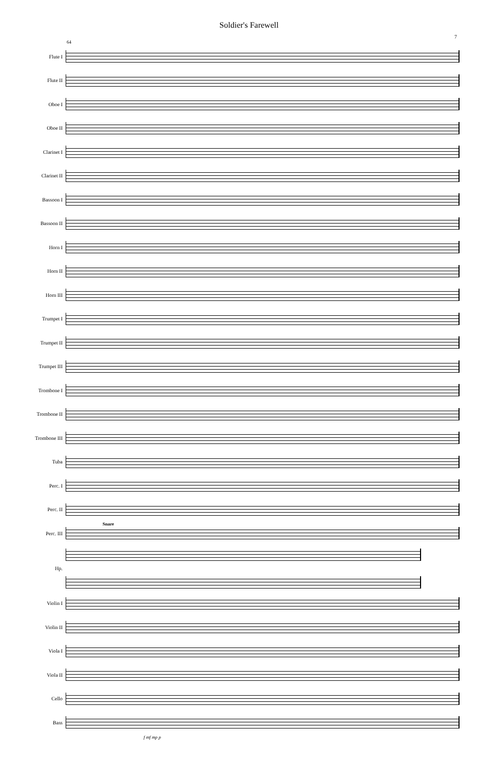Soldier's Farewell
7
64
Flute I
Flute II
Oboe I
Oboe II
Clarinet I
Clarinet II
Bassoon I
Bassoon II
Horn I
Horn II
Horn III
Trumpet I
Trumpet II
Trumpet III
Trombone I
Trombone II
Trombone III
Tuba
Perc. I
Perc. II
Snare
Perc. III
Hp.
Violin I
Violin II
Viola I
Viola II
Cello
Bass
f mf mp p